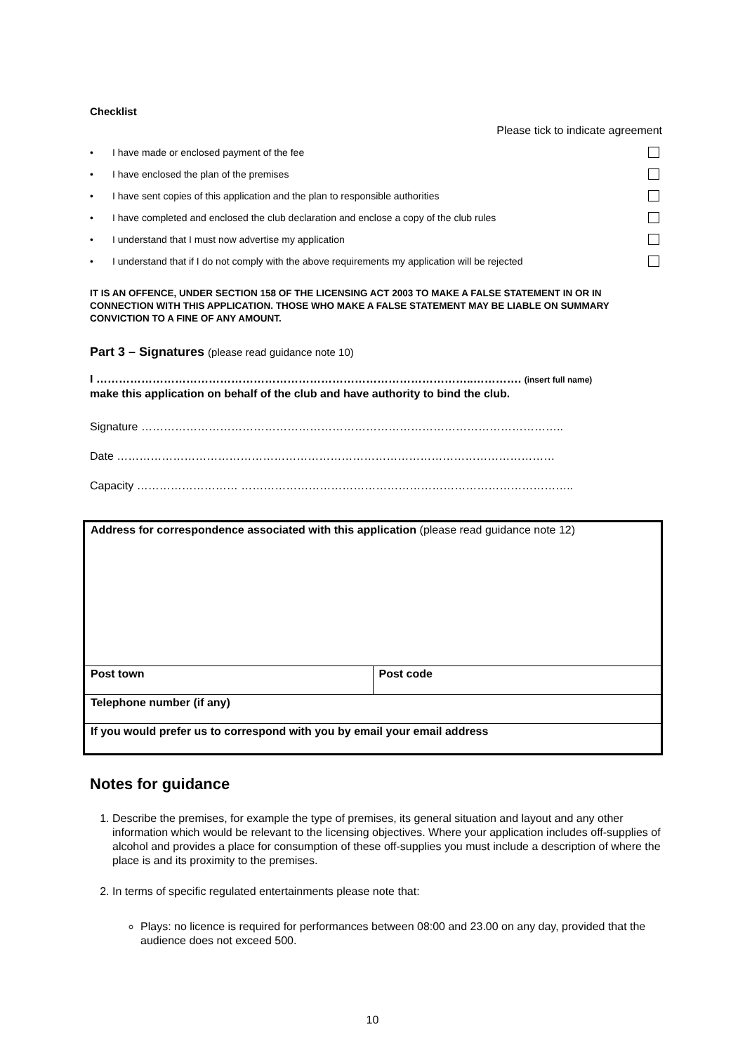Checklist
Please tick to indicate agreement
• I have made or enclosed payment of the fee
• I have enclosed the plan of the premises
• I have sent copies of this application and the plan to responsible authorities
• I have completed and enclosed the club declaration and enclose a copy of the club rules
• I understand that I must now advertise my application
• I understand that if I do not comply with the above requirements my application will be rejected
IT IS AN OFFENCE, UNDER SECTION 158 OF THE LICENSING ACT 2003 TO MAKE A FALSE STATEMENT IN OR IN CONNECTION WITH THIS APPLICATION. THOSE WHO MAKE A FALSE STATEMENT MAY BE LIABLE ON SUMMARY CONVICTION TO A FINE OF ANY AMOUNT.
Part 3 – Signatures (please read guidance note 10)
I ………………………………………………………………………………………..…………. (insert full name)
make this application on behalf of the club and have authority to bind the club.
Signature …………………………………………………………………………………………………..
Date ………………………………………………………………………………………………………
Capacity ……………………… ……………………………………………………………………………..
| Address for correspondence associated with this application (please read guidance note 12) | |
| Post town | Post code |
| Telephone number (if any) | |
| If you would prefer us to correspond with you by email your email address | |
Notes for guidance
1. Describe the premises, for example the type of premises, its general situation and layout and any other information which would be relevant to the licensing objectives. Where your application includes off-supplies of alcohol and provides a place for consumption of these off-supplies you must include a description of where the place is and its proximity to the premises.
2. In terms of specific regulated entertainments please note that:
Plays: no licence is required for performances between 08:00 and 23.00 on any day, provided that the audience does not exceed 500.
10